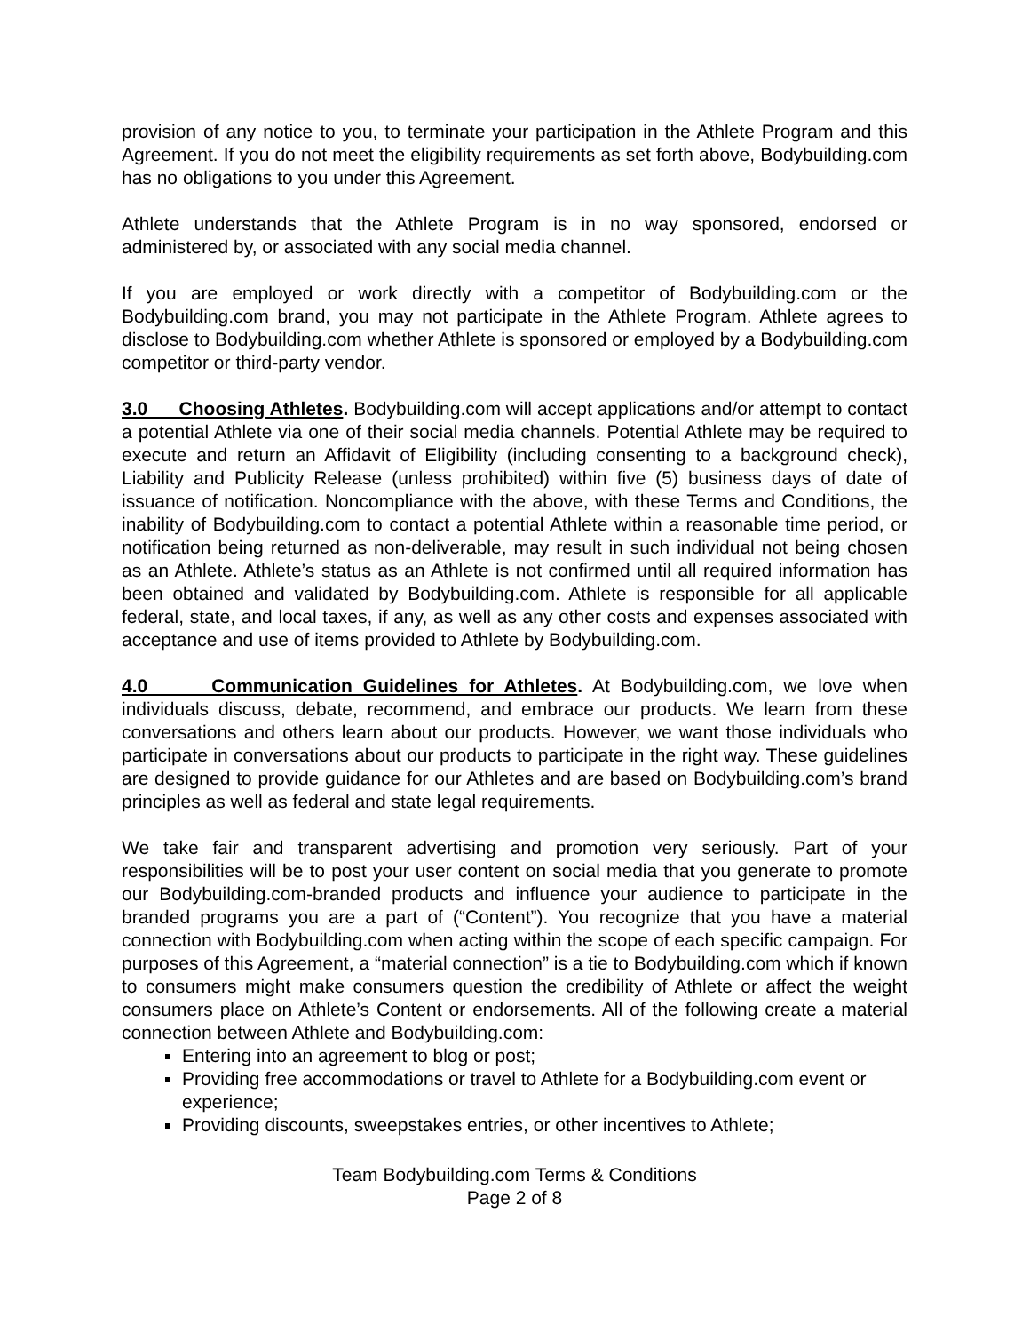provision of any notice to you, to terminate your participation in the Athlete Program and this Agreement. If you do not meet the eligibility requirements as set forth above, Bodybuilding.com has no obligations to you under this Agreement.
Athlete understands that the Athlete Program is in no way sponsored, endorsed or administered by, or associated with any social media channel.
If you are employed or work directly with a competitor of Bodybuilding.com or the Bodybuilding.com brand, you may not participate in the Athlete Program. Athlete agrees to disclose to Bodybuilding.com whether Athlete is sponsored or employed by a Bodybuilding.com competitor or third-party vendor.
3.0 Choosing Athletes. Bodybuilding.com will accept applications and/or attempt to contact a potential Athlete via one of their social media channels. Potential Athlete may be required to execute and return an Affidavit of Eligibility (including consenting to a background check), Liability and Publicity Release (unless prohibited) within five (5) business days of date of issuance of notification. Noncompliance with the above, with these Terms and Conditions, the inability of Bodybuilding.com to contact a potential Athlete within a reasonable time period, or notification being returned as non-deliverable, may result in such individual not being chosen as an Athlete. Athlete’s status as an Athlete is not confirmed until all required information has been obtained and validated by Bodybuilding.com. Athlete is responsible for all applicable federal, state, and local taxes, if any, as well as any other costs and expenses associated with acceptance and use of items provided to Athlete by Bodybuilding.com.
4.0 Communication Guidelines for Athletes. At Bodybuilding.com, we love when individuals discuss, debate, recommend, and embrace our products. We learn from these conversations and others learn about our products. However, we want those individuals who participate in conversations about our products to participate in the right way. These guidelines are designed to provide guidance for our Athletes and are based on Bodybuilding.com’s brand principles as well as federal and state legal requirements.
We take fair and transparent advertising and promotion very seriously. Part of your responsibilities will be to post your user content on social media that you generate to promote our Bodybuilding.com-branded products and influence your audience to participate in the branded programs you are a part of (“Content”). You recognize that you have a material connection with Bodybuilding.com when acting within the scope of each specific campaign. For purposes of this Agreement, a “material connection” is a tie to Bodybuilding.com which if known to consumers might make consumers question the credibility of Athlete or affect the weight consumers place on Athlete’s Content or endorsements. All of the following create a material connection between Athlete and Bodybuilding.com:
Entering into an agreement to blog or post;
Providing free accommodations or travel to Athlete for a Bodybuilding.com event or experience;
Providing discounts, sweepstakes entries, or other incentives to Athlete;
Team Bodybuilding.com Terms & Conditions
Page 2 of 8